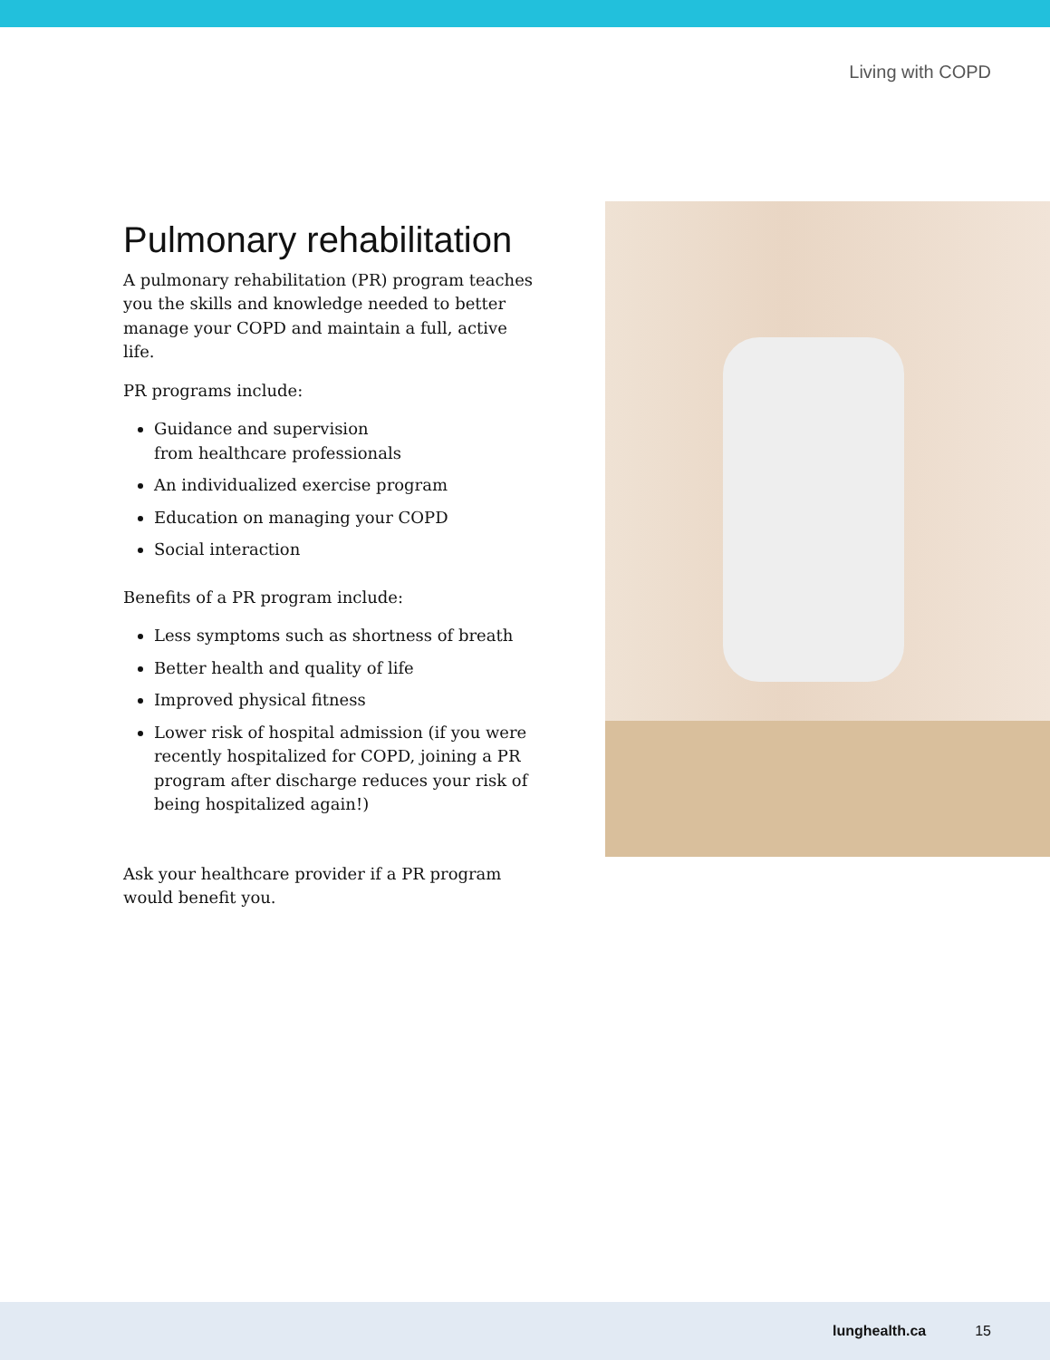Living with COPD
Pulmonary rehabilitation
A pulmonary rehabilitation (PR) program teaches you the skills and knowledge needed to better manage your COPD and maintain a full, active life.
PR programs include:
Guidance and supervision
from healthcare professionals
An individualized exercise program
Education on managing your COPD
Social interaction
Benefits of a PR program include:
Less symptoms such as shortness of breath
Better health and quality of life
Improved physical fitness
Lower risk of hospital admission (if you were recently hospitalized for COPD, joining a PR program after discharge reduces your risk of being hospitalized again!)
Ask your healthcare provider if a PR program would benefit you.
lunghealth.ca 15